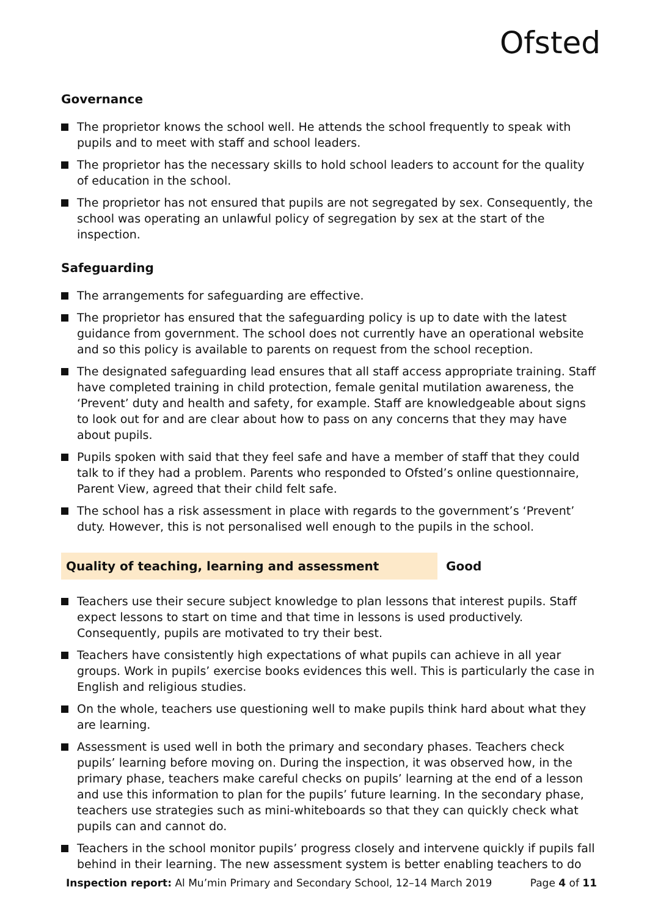Ofsted
Governance
The proprietor knows the school well. He attends the school frequently to speak with pupils and to meet with staff and school leaders.
The proprietor has the necessary skills to hold school leaders to account for the quality of education in the school.
The proprietor has not ensured that pupils are not segregated by sex. Consequently, the school was operating an unlawful policy of segregation by sex at the start of the inspection.
Safeguarding
The arrangements for safeguarding are effective.
The proprietor has ensured that the safeguarding policy is up to date with the latest guidance from government. The school does not currently have an operational website and so this policy is available to parents on request from the school reception.
The designated safeguarding lead ensures that all staff access appropriate training. Staff have completed training in child protection, female genital mutilation awareness, the ‘Prevent’ duty and health and safety, for example. Staff are knowledgeable about signs to look out for and are clear about how to pass on any concerns that they may have about pupils.
Pupils spoken with said that they feel safe and have a member of staff that they could talk to if they had a problem. Parents who responded to Ofsted’s online questionnaire, Parent View, agreed that their child felt safe.
The school has a risk assessment in place with regards to the government’s ‘Prevent’ duty. However, this is not personalised well enough to the pupils in the school.
Quality of teaching, learning and assessment Good
Teachers use their secure subject knowledge to plan lessons that interest pupils. Staff expect lessons to start on time and that time in lessons is used productively. Consequently, pupils are motivated to try their best.
Teachers have consistently high expectations of what pupils can achieve in all year groups. Work in pupils’ exercise books evidences this well. This is particularly the case in English and religious studies.
On the whole, teachers use questioning well to make pupils think hard about what they are learning.
Assessment is used well in both the primary and secondary phases. Teachers check pupils’ learning before moving on. During the inspection, it was observed how, in the primary phase, teachers make careful checks on pupils’ learning at the end of a lesson and use this information to plan for the pupils’ future learning. In the secondary phase, teachers use strategies such as mini-whiteboards so that they can quickly check what pupils can and cannot do.
Teachers in the school monitor pupils’ progress closely and intervene quickly if pupils fall behind in their learning. The new assessment system is better enabling teachers to do
Inspection report: Al Mu’min Primary and Secondary School, 12–14 March 2019
Page 4 of 11